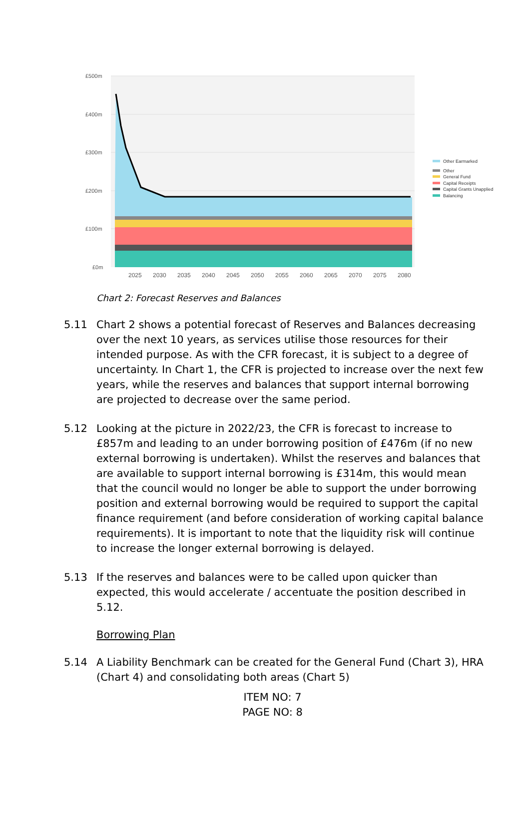£500m
£400m
£300m
£200m
£100m
£0m
2025
2030
2035
2040
2045
2050
2055
2060
2065
2070
2075
2080
Other Earmarked
Other
General Fund
Capital Receipts
Capital Grants Unapplied
Balancing
Chart 2: Forecast Reserves and Balances
5.11 Chart 2 shows a potential forecast of Reserves and Balances decreasing over the next 10 years, as services utilise those resources for their intended purpose. As with the CFR forecast, it is subject to a degree of uncertainty. In Chart 1, the CFR is projected to increase over the next few years, while the reserves and balances that support internal borrowing are projected to decrease over the same period.
5.12 Looking at the picture in 2022/23, the CFR is forecast to increase to £857m and leading to an under borrowing position of £476m (if no new external borrowing is undertaken). Whilst the reserves and balances that are available to support internal borrowing is £314m, this would mean that the council would no longer be able to support the under borrowing position and external borrowing would be required to support the capital finance requirement (and before consideration of working capital balance requirements). It is important to note that the liquidity risk will continue to increase the longer external borrowing is delayed.
5.13 If the reserves and balances were to be called upon quicker than expected, this would accelerate / accentuate the position described in 5.12.
Borrowing Plan
5.14 A Liability Benchmark can be created for the General Fund (Chart 3), HRA (Chart 4) and consolidating both areas (Chart 5)
ITEM NO: 7
PAGE NO: 8